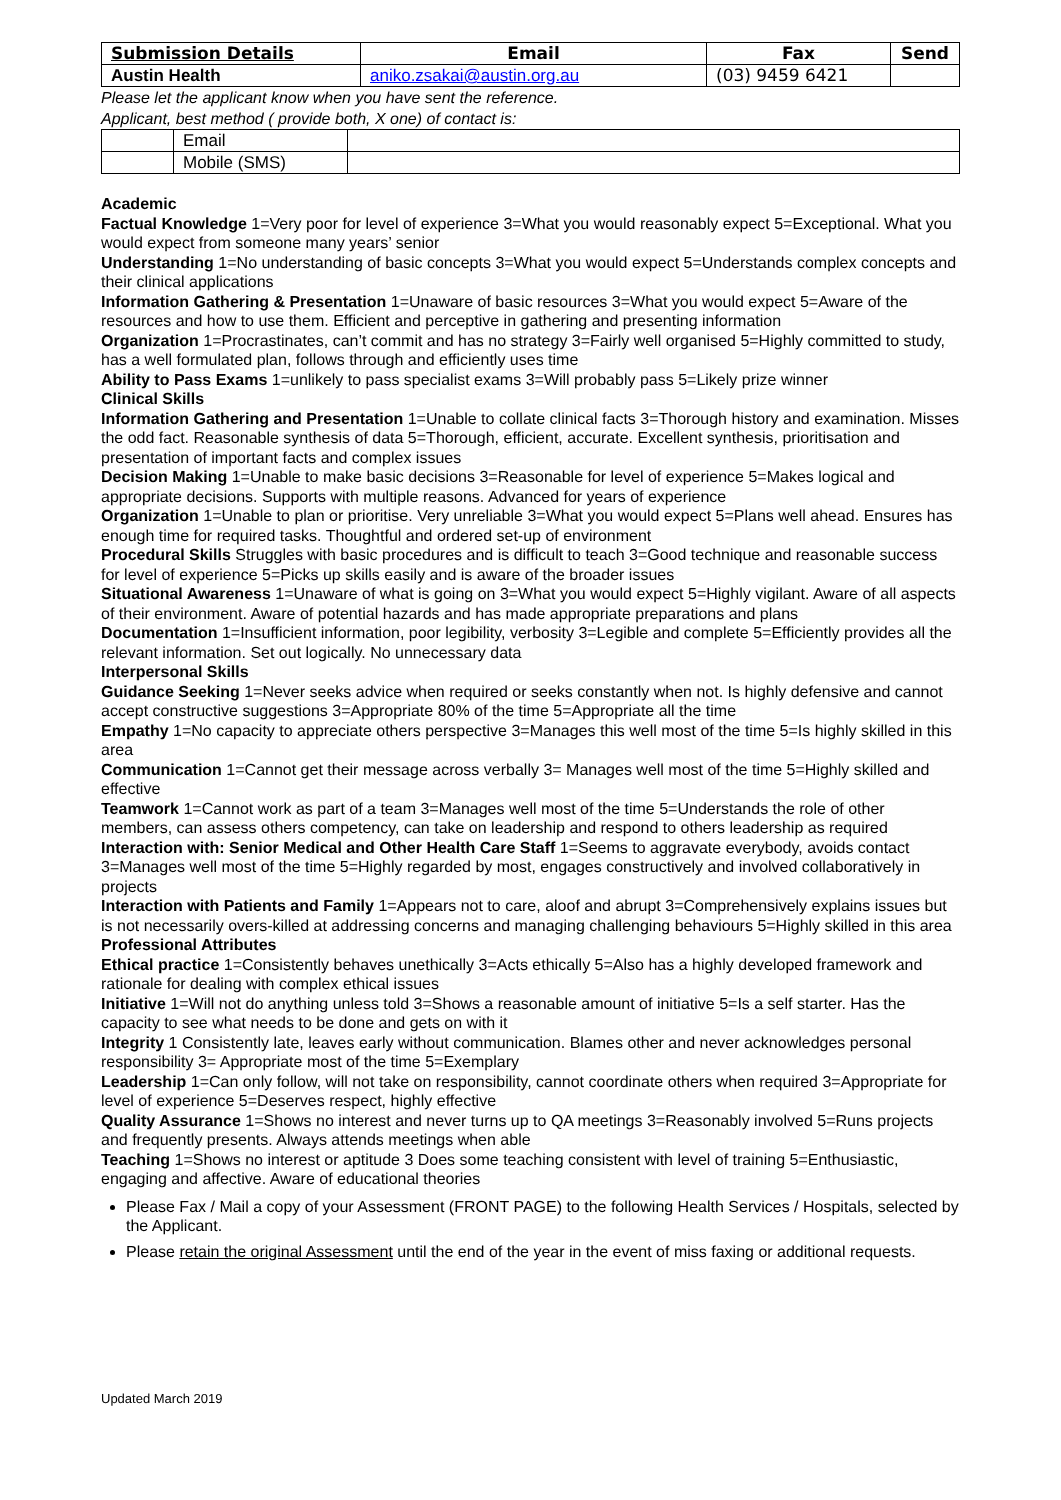| Submission Details | Email | Fax | Send |
| --- | --- | --- | --- |
| Austin Health | aniko.zsakai@austin.org.au | (03) 9459 6421 | |
Please let the applicant know when you have sent the reference.
Applicant, best method ( provide both, X one) of contact is:
| | Email | |
| | Mobile (SMS) | |
Academic
Factual Knowledge 1=Very poor for level of experience 3=What you would reasonably expect 5=Exceptional. What you would expect from someone many years’ senior
Understanding 1=No understanding of basic concepts 3=What you would expect 5=Understands complex concepts and their clinical applications
Information Gathering & Presentation 1=Unaware of basic resources 3=What you would expect 5=Aware of the resources and how to use them. Efficient and perceptive in gathering and presenting information
Organization 1=Procrastinates, can’t commit and has no strategy 3=Fairly well organised 5=Highly committed to study, has a well formulated plan, follows through and efficiently uses time
Ability to Pass Exams 1=unlikely to pass specialist exams 3=Will probably pass 5=Likely prize winner
Clinical Skills
Information Gathering and Presentation 1=Unable to collate clinical facts 3=Thorough history and examination. Misses the odd fact. Reasonable synthesis of data 5=Thorough, efficient, accurate. Excellent synthesis, prioritisation and presentation of important facts and complex issues
Decision Making 1=Unable to make basic decisions 3=Reasonable for level of experience 5=Makes logical and appropriate decisions. Supports with multiple reasons. Advanced for years of experience
Organization 1=Unable to plan or prioritise. Very unreliable 3=What you would expect 5=Plans well ahead. Ensures has enough time for required tasks. Thoughtful and ordered set-up of environment
Procedural Skills Struggles with basic procedures and is difficult to teach 3=Good technique and reasonable success for level of experience 5=Picks up skills easily and is aware of the broader issues
Situational Awareness 1=Unaware of what is going on 3=What you would expect 5=Highly vigilant. Aware of all aspects of their environment. Aware of potential hazards and has made appropriate preparations and plans
Documentation 1=Insufficient information, poor legibility, verbosity 3=Legible and complete 5=Efficiently provides all the relevant information. Set out logically. No unnecessary data
Interpersonal Skills
Guidance Seeking 1=Never seeks advice when required or seeks constantly when not. Is highly defensive and cannot accept constructive suggestions 3=Appropriate 80% of the time 5=Appropriate all the time
Empathy 1=No capacity to appreciate others perspective 3=Manages this well most of the time 5=Is highly skilled in this area
Communication 1=Cannot get their message across verbally 3= Manages well most of the time 5=Highly skilled and effective
Teamwork 1=Cannot work as part of a team 3=Manages well most of the time 5=Understands the role of other members, can assess others competency, can take on leadership and respond to others leadership as required
Interaction with: Senior Medical and Other Health Care Staff 1=Seems to aggravate everybody, avoids contact 3=Manages well most of the time 5=Highly regarded by most, engages constructively and involved collaboratively in projects
Interaction with Patients and Family 1=Appears not to care, aloof and abrupt 3=Comprehensively explains issues but is not necessarily overs-killed at addressing concerns and managing challenging behaviours 5=Highly skilled in this area
Professional Attributes
Ethical practice 1=Consistently behaves unethically 3=Acts ethically 5=Also has a highly developed framework and rationale for dealing with complex ethical issues
Initiative 1=Will not do anything unless told 3=Shows a reasonable amount of initiative 5=Is a self starter. Has the capacity to see what needs to be done and gets on with it
Integrity 1 Consistently late, leaves early without communication. Blames other and never acknowledges personal responsibility 3= Appropriate most of the time 5=Exemplary
Leadership 1=Can only follow, will not take on responsibility, cannot coordinate others when required 3=Appropriate for level of experience 5=Deserves respect, highly effective
Quality Assurance 1=Shows no interest and never turns up to QA meetings 3=Reasonably involved 5=Runs projects and frequently presents. Always attends meetings when able
Teaching 1=Shows no interest or aptitude 3 Does some teaching consistent with level of training 5=Enthusiastic, engaging and affective. Aware of educational theories
Please Fax / Mail a copy of your Assessment (FRONT PAGE) to the following Health Services / Hospitals, selected by the Applicant.
Please retain the original Assessment until the end of the year in the event of miss faxing or additional requests.
Updated March 2019